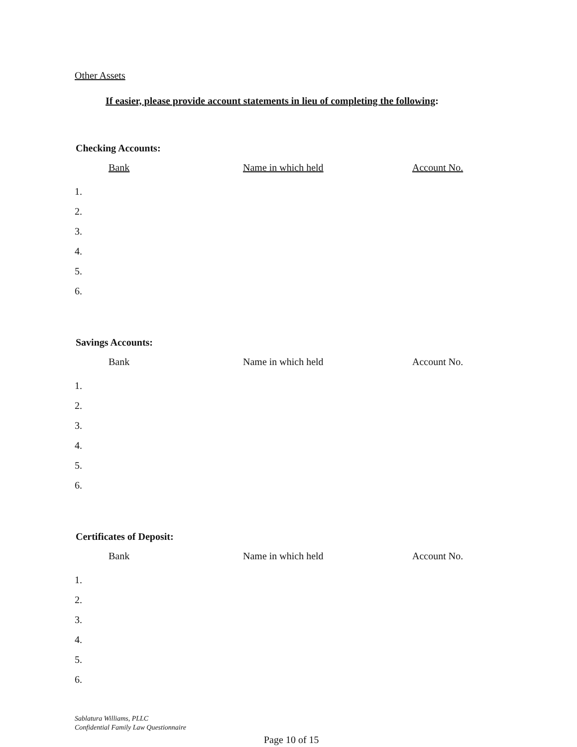Other Assets
If easier, please provide account statements in lieu of completing the following:
Checking Accounts:
| | Bank | Name in which held | Account No. |
| --- | --- | --- | --- |
| 1. | | | |
| 2. | | | |
| 3. | | | |
| 4. | | | |
| 5. | | | |
| 6. | | | |
Savings Accounts:
| | Bank | Name in which held | Account No. |
| --- | --- | --- | --- |
| 1. | | | |
| 2. | | | |
| 3. | | | |
| 4. | | | |
| 5. | | | |
| 6. | | | |
Certificates of Deposit:
| | Bank | Name in which held | Account No. |
| --- | --- | --- | --- |
| 1. | | | |
| 2. | | | |
| 3. | | | |
| 4. | | | |
| 5. | | | |
| 6. | | | |
Sablatura Williams, PLLC
Confidential Family Law Questionnaire
Page 10 of 15